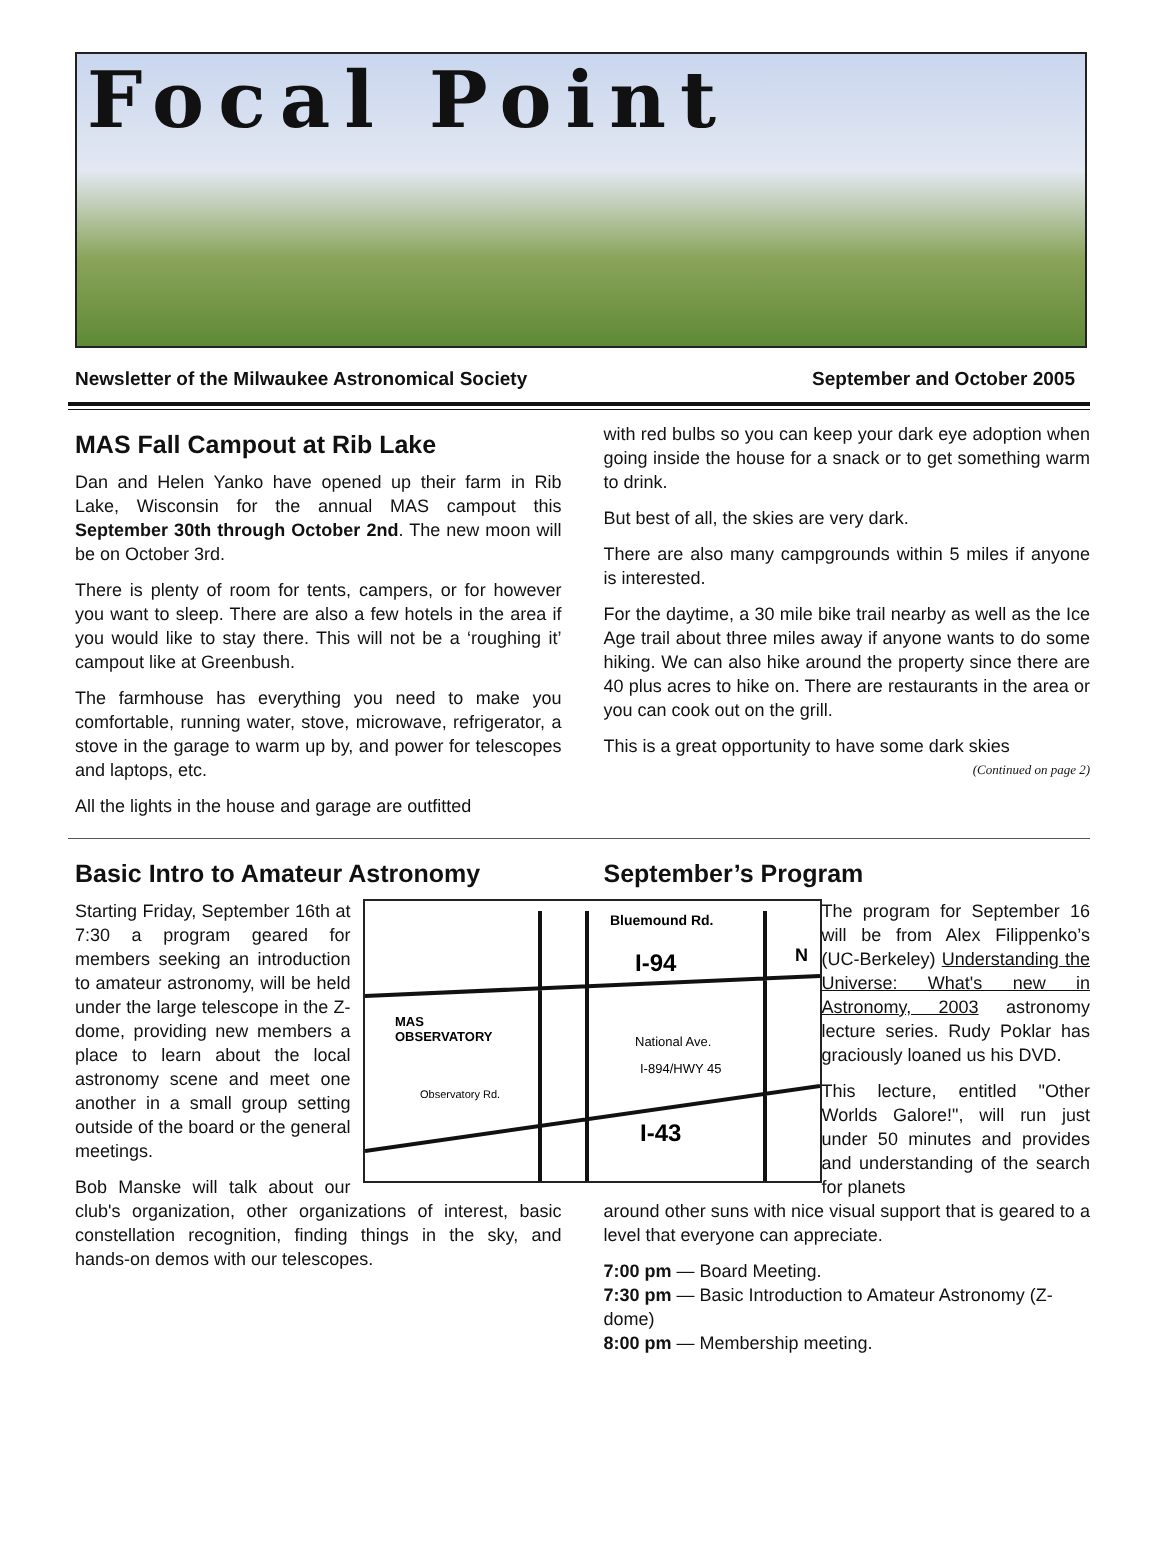Focal Point
Newsletter of the Milwaukee Astronomical Society September and October 2005
MAS Fall Campout at Rib Lake
Dan and Helen Yanko have opened up their farm in Rib Lake, Wisconsin for the annual MAS campout this September 30th through October 2nd. The new moon will be on October 3rd.
There is plenty of room for tents, campers, or for however you want to sleep. There are also a few hotels in the area if you would like to stay there. This will not be a ‘roughing it’ campout like at Greenbush.
The farmhouse has everything you need to make you comfortable, running water, stove, microwave, refrigerator, a stove in the garage to warm up by, and power for telescopes and laptops, etc.
All the lights in the house and garage are outfitted
with red bulbs so you can keep your dark eye adoption when going inside the house for a snack or to get something warm to drink.
But best of all, the skies are very dark.
There are also many campgrounds within 5 miles if anyone is interested.
For the daytime, a 30 mile bike trail nearby as well as the Ice Age trail about three miles away if anyone wants to do some hiking. We can also hike around the property since there are 40 plus acres to hike on. There are restaurants in the area or you can cook out on the grill.
This is a great opportunity to have some dark skies
(Continued on page 2)
Basic Intro to Amateur Astronomy
Bluemound Rd.
I-94
N
MAS
OBSERVATORY
National Ave.
I-894/HWY 45
Observatory Rd.
I-43
Starting Friday, September 16th at 7:30 a program geared for members seeking an introduction to amateur astronomy, will be held under the large telescope in the Z-dome, providing new members a place to learn about the local astronomy scene and meet one another in a small group setting outside of the board or the general meetings.
Bob Manske will talk about our club's organization, other organizations of interest, basic constellation recognition, finding things in the sky, and hands-on demos with our telescopes.
September’s Program
The program for September 16 will be from Alex Filippenko’s (UC-Berkeley) Understanding the Universe: What's new in Astronomy, 2003 astronomy lecture series. Rudy Poklar has graciously loaned us his DVD.
This lecture, entitled "Other Worlds Galore!", will run just under 50 minutes and provides and understanding of the search for planets
around other suns with nice visual support that is geared to a level that everyone can appreciate.
7:00 pm — Board Meeting.
7:30 pm — Basic Introduction to Amateur Astronomy (Z-dome)
8:00 pm — Membership meeting.